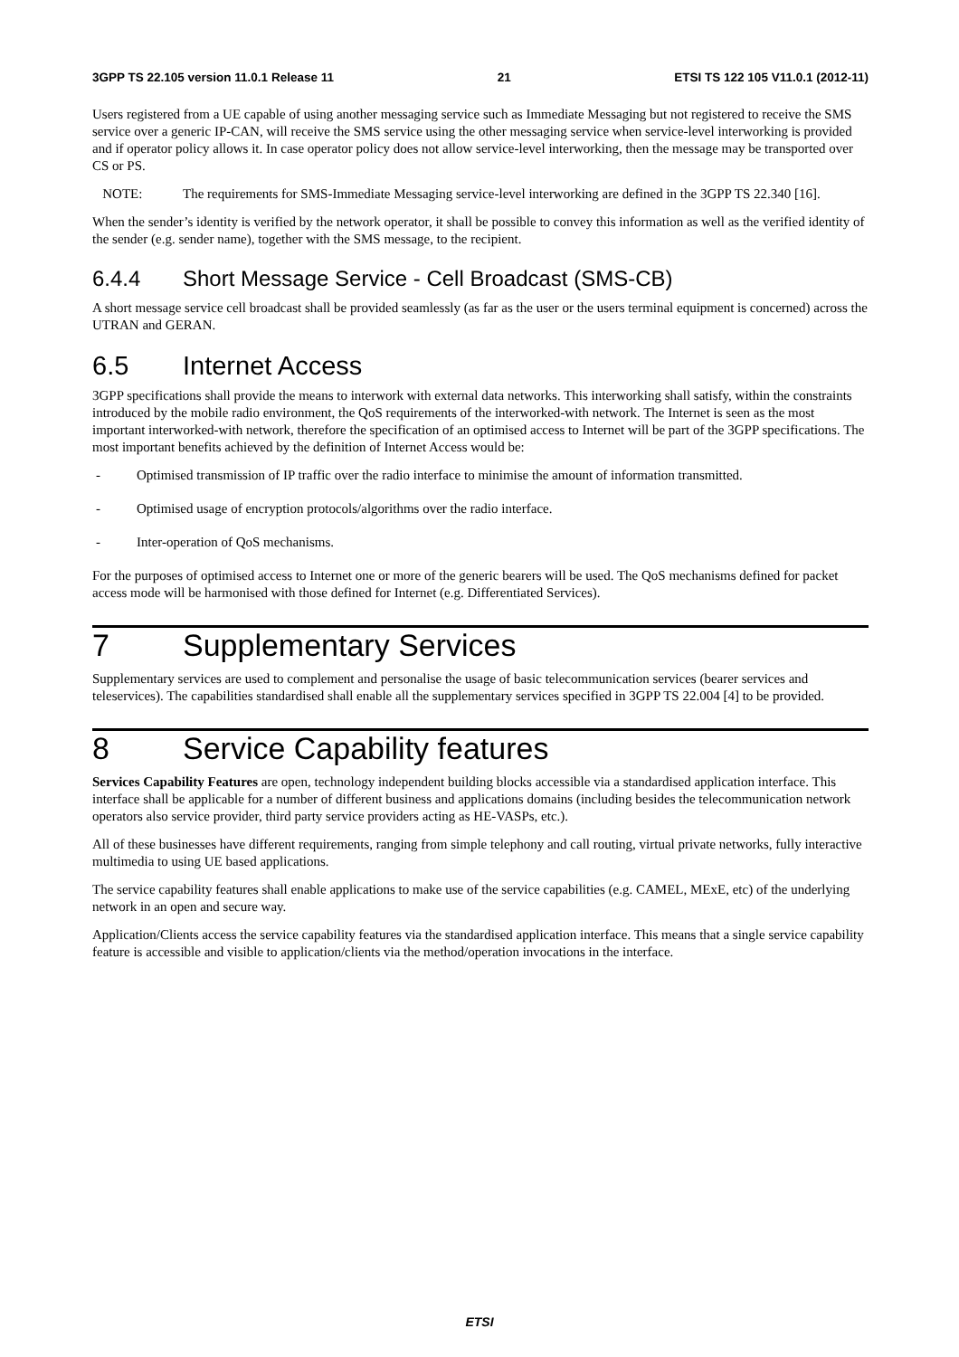3GPP TS 22.105 version 11.0.1 Release 11 21 ETSI TS 122 105 V11.0.1 (2012-11)
Users registered from a UE capable of using another messaging service such as Immediate Messaging but not registered to receive the SMS service over a generic IP-CAN, will receive the SMS service using the other messaging service when service-level interworking is provided and if operator policy allows it. In case operator policy does not allow service-level interworking, then the message may be transported over CS or PS.
NOTE: The requirements for SMS-Immediate Messaging service-level interworking are defined in the 3GPP TS 22.340 [16].
When the sender’s identity is verified by the network operator, it shall be possible to convey this information as well as the verified identity of the sender (e.g. sender name), together with the SMS message, to the recipient.
6.4.4 Short Message Service - Cell Broadcast (SMS-CB)
A short message service cell broadcast shall be provided seamlessly (as far as the user or the users terminal equipment is concerned) across the UTRAN and GERAN.
6.5 Internet Access
3GPP specifications shall provide the means to interwork with external data networks. This interworking shall satisfy, within the constraints introduced by the mobile radio environment, the QoS requirements of the interworked-with network. The Internet is seen as the most important interworked-with network, therefore the specification of an optimised access to Internet will be part of the 3GPP specifications. The most important benefits achieved by the definition of Internet Access would be:
- Optimised transmission of IP traffic over the radio interface to minimise the amount of information transmitted.
- Optimised usage of encryption protocols/algorithms over the radio interface.
- Inter-operation of QoS mechanisms.
For the purposes of optimised access to Internet one or more of the generic bearers will be used. The QoS mechanisms defined for packet access mode will be harmonised with those defined for Internet (e.g. Differentiated Services).
7 Supplementary Services
Supplementary services are used to complement and personalise the usage of basic telecommunication services (bearer services and teleservices). The capabilities standardised shall enable all the supplementary services specified in 3GPP TS 22.004 [4] to be provided.
8 Service Capability features
Services Capability Features are open, technology independent building blocks accessible via a standardised application interface. This interface shall be applicable for a number of different business and applications domains (including besides the telecommunication network operators also service provider, third party service providers acting as HE-VASPs, etc.).
All of these businesses have different requirements, ranging from simple telephony and call routing, virtual private networks, fully interactive multimedia to using UE based applications.
The service capability features shall enable applications to make use of the service capabilities (e.g. CAMEL, MExE, etc) of the underlying network in an open and secure way.
Application/Clients access the service capability features via the standardised application interface. This means that a single service capability feature is accessible and visible to application/clients via the method/operation invocations in the interface.
ETSI